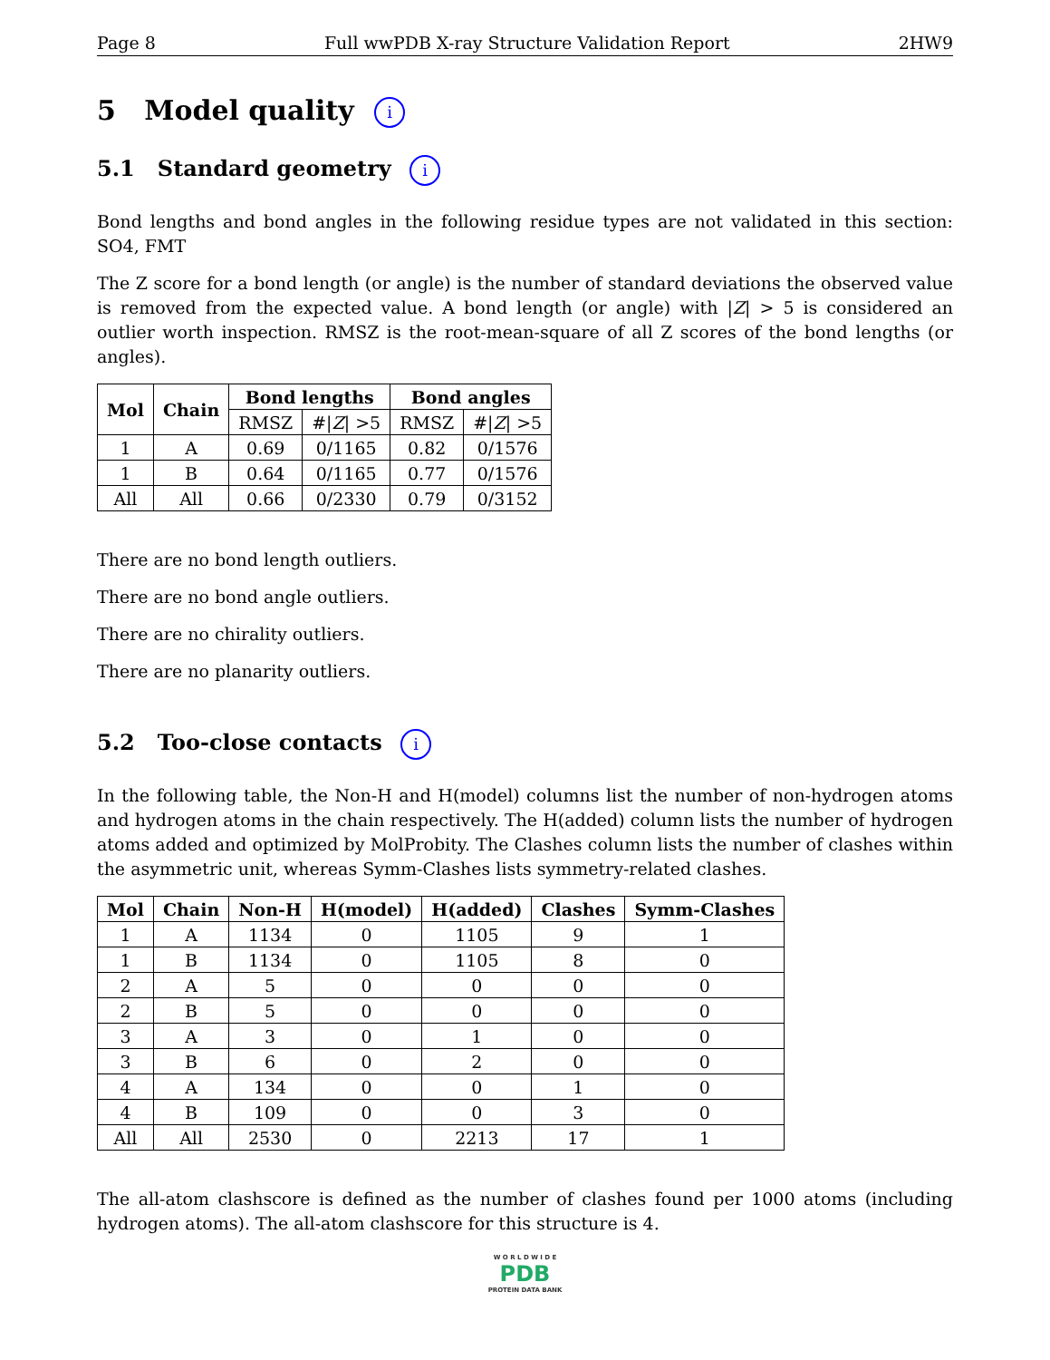Page 8 Full wwPDB X-ray Structure Validation Report 2HW9
5 Model quality i
5.1 Standard geometry i
Bond lengths and bond angles in the following residue types are not validated in this section: SO4, FMT
The Z score for a bond length (or angle) is the number of standard deviations the observed value is removed from the expected value. A bond length (or angle) with |Z| > 5 is considered an outlier worth inspection. RMSZ is the root-mean-square of all Z scores of the bond lengths (or angles).
| Mol | Chain | Bond lengths | | Bond angles | |
| --- | --- | --- | --- | --- | --- |
| | | RMSZ | #/ Z / >5 | RMSZ | #/ Z / >5 |
| 1 | A | 0.69 | 0/1165 | 0.82 | 0/1576 |
| 1 | B | 0.64 | 0/1165 | 0.77 | 0/1576 |
| All | All | 0.66 | 0/2330 | 0.79 | 0/3152 |
There are no bond length outliers.
There are no bond angle outliers.
There are no chirality outliers.
There are no planarity outliers.
5.2 Too-close contacts i
In the following table, the Non-H and H(model) columns list the number of non-hydrogen atoms and hydrogen atoms in the chain respectively. The H(added) column lists the number of hydrogen atoms added and optimized by MolProbity. The Clashes column lists the number of clashes within the asymmetric unit, whereas Symm-Clashes lists symmetry-related clashes.
| Mol | Chain | Non-H | H(model) | H(added) | Clashes | Symm-Clashes |
| --- | --- | --- | --- | --- | --- | --- |
| 1 | A | 1134 | 0 | 1105 | 9 | 1 |
| 1 | B | 1134 | 0 | 1105 | 8 | 0 |
| 2 | A | 5 | 0 | 0 | 0 | 0 |
| 2 | B | 5 | 0 | 0 | 0 | 0 |
| 3 | A | 3 | 0 | 1 | 0 | 0 |
| 3 | B | 6 | 0 | 2 | 0 | 0 |
| 4 | A | 134 | 0 | 0 | 1 | 0 |
| 4 | B | 109 | 0 | 0 | 3 | 0 |
| All | All | 2530 | 0 | 2213 | 17 | 1 |
The all-atom clashscore is defined as the number of clashes found per 1000 atoms (including hydrogen atoms). The all-atom clashscore for this structure is 4.
W O R L D W I D E
PDB
PROTEIN DATA BANK